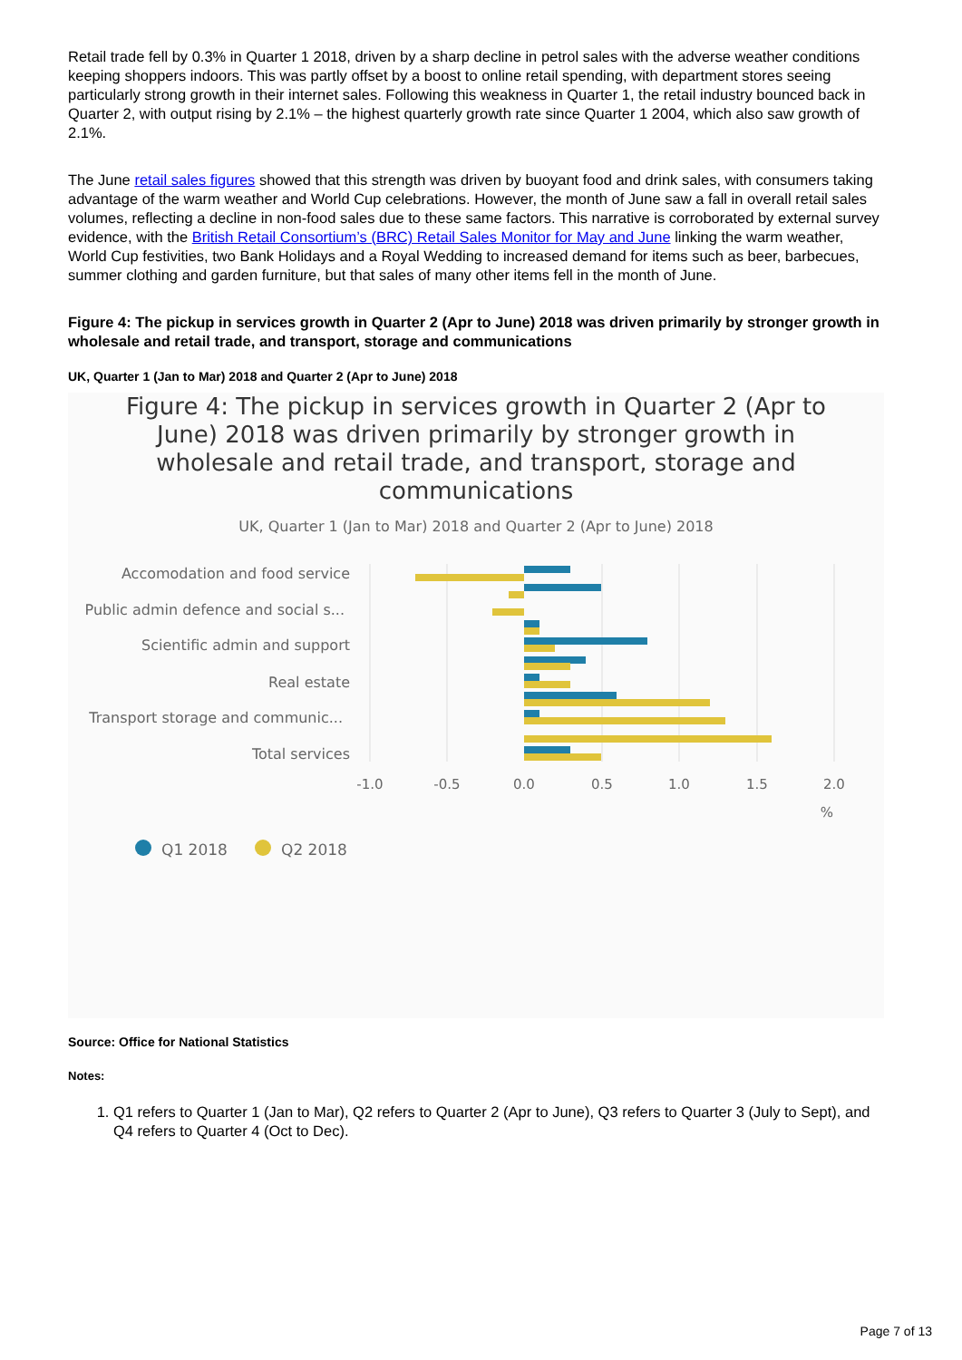Retail trade fell by 0.3% in Quarter 1 2018, driven by a sharp decline in petrol sales with the adverse weather conditions keeping shoppers indoors. This was partly offset by a boost to online retail spending, with department stores seeing particularly strong growth in their internet sales. Following this weakness in Quarter 1, the retail industry bounced back in Quarter 2, with output rising by 2.1% – the highest quarterly growth rate since Quarter 1 2004, which also saw growth of 2.1%.
The June retail sales figures showed that this strength was driven by buoyant food and drink sales, with consumers taking advantage of the warm weather and World Cup celebrations. However, the month of June saw a fall in overall retail sales volumes, reflecting a decline in non-food sales due to these same factors. This narrative is corroborated by external survey evidence, with the British Retail Consortium’s (BRC) Retail Sales Monitor for May and June linking the warm weather, World Cup festivities, two Bank Holidays and a Royal Wedding to increased demand for items such as beer, barbecues, summer clothing and garden furniture, but that sales of many other items fell in the month of June.
Figure 4: The pickup in services growth in Quarter 2 (Apr to June) 2018 was driven primarily by stronger growth in wholesale and retail trade, and transport, storage and communications
UK, Quarter 1 (Jan to Mar) 2018 and Quarter 2 (Apr to June) 2018
Figure 4: The pickup in services growth in Quarter 2 (Apr to June) 2018 was driven primarily by stronger growth in wholesale and retail trade, and transport, storage and communications
UK, Quarter 1 (Jan to Mar) 2018 and Quarter 2 (Apr to June) 2018
Accomodation and food service
Public admin defence and social s...
Scientific admin and support
Real estate
Transport storage and communic...
Total services
-1.0
-0.5
0.0
0.5
1.0
1.5
2.0
%
Q1 2018
Q2 2018
Source: Office for National Statistics
Notes:
1. Q1 refers to Quarter 1 (Jan to Mar), Q2 refers to Quarter 2 (Apr to June), Q3 refers to Quarter 3 (July to Sept), and Q4 refers to Quarter 4 (Oct to Dec).
Page 7 of 13